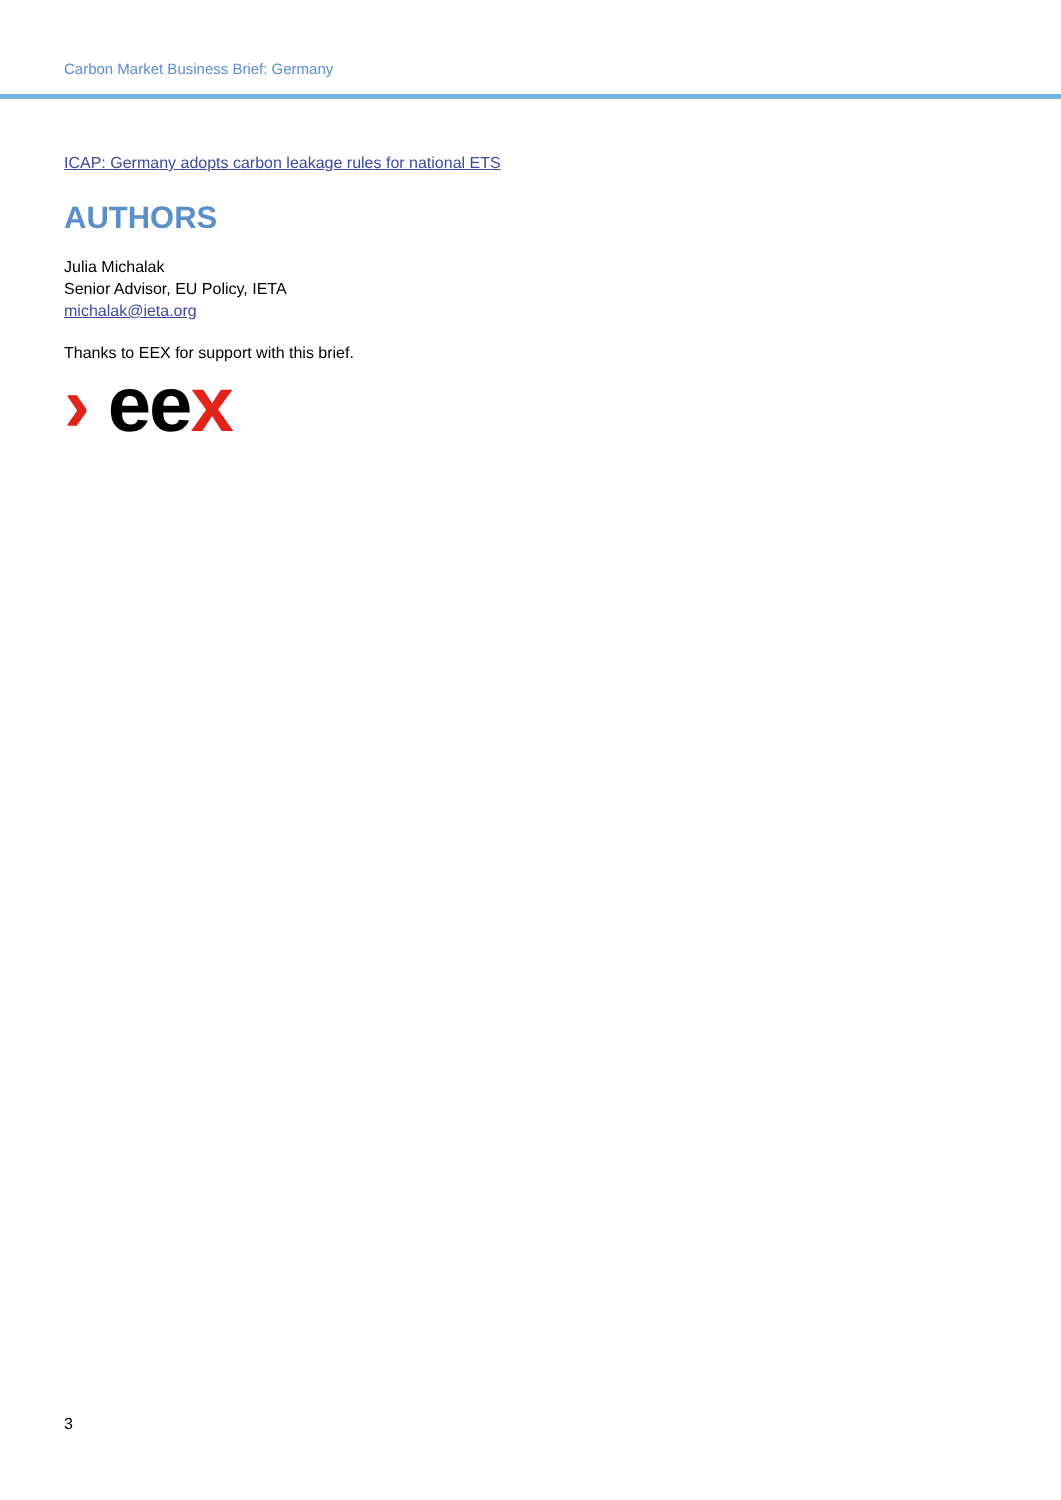Carbon Market Business Brief: Germany
ICAP: Germany adopts carbon leakage rules for national ETS
AUTHORS
Julia Michalak
Senior Advisor, EU Policy, IETA
michalak@ieta.org
Thanks to EEX for support with this brief.
› eex
3